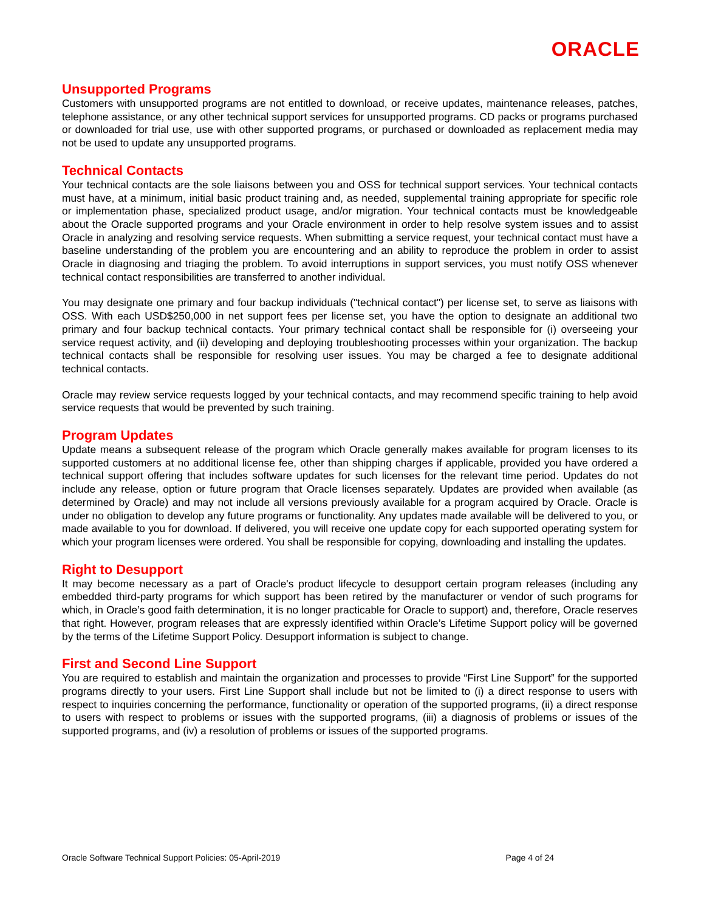ORACLE
Unsupported Programs
Customers with unsupported programs are not entitled to download, or receive updates, maintenance releases, patches, telephone assistance, or any other technical support services for unsupported programs. CD packs or programs purchased or downloaded for trial use, use with other supported programs, or purchased or downloaded as replacement media may not be used to update any unsupported programs.
Technical Contacts
Your technical contacts are the sole liaisons between you and OSS for technical support services. Your technical contacts must have, at a minimum, initial basic product training and, as needed, supplemental training appropriate for specific role or implementation phase, specialized product usage, and/or migration. Your technical contacts must be knowledgeable about the Oracle supported programs and your Oracle environment in order to help resolve system issues and to assist Oracle in analyzing and resolving service requests. When submitting a service request, your technical contact must have a baseline understanding of the problem you are encountering and an ability to reproduce the problem in order to assist Oracle in diagnosing and triaging the problem. To avoid interruptions in support services, you must notify OSS whenever technical contact responsibilities are transferred to another individual.
You may designate one primary and four backup individuals ("technical contact") per license set, to serve as liaisons with OSS. With each USD$250,000 in net support fees per license set, you have the option to designate an additional two primary and four backup technical contacts. Your primary technical contact shall be responsible for (i) overseeing your service request activity, and (ii) developing and deploying troubleshooting processes within your organization. The backup technical contacts shall be responsible for resolving user issues. You may be charged a fee to designate additional technical contacts.
Oracle may review service requests logged by your technical contacts, and may recommend specific training to help avoid service requests that would be prevented by such training.
Program Updates
Update means a subsequent release of the program which Oracle generally makes available for program licenses to its supported customers at no additional license fee, other than shipping charges if applicable, provided you have ordered a technical support offering that includes software updates for such licenses for the relevant time period. Updates do not include any release, option or future program that Oracle licenses separately. Updates are provided when available (as determined by Oracle) and may not include all versions previously available for a program acquired by Oracle. Oracle is under no obligation to develop any future programs or functionality. Any updates made available will be delivered to you, or made available to you for download. If delivered, you will receive one update copy for each supported operating system for which your program licenses were ordered. You shall be responsible for copying, downloading and installing the updates.
Right to Desupport
It may become necessary as a part of Oracle's product lifecycle to desupport certain program releases (including any embedded third-party programs for which support has been retired by the manufacturer or vendor of such programs for which, in Oracle’s good faith determination, it is no longer practicable for Oracle to support) and, therefore, Oracle reserves that right. However, program releases that are expressly identified within Oracle’s Lifetime Support policy will be governed by the terms of the Lifetime Support Policy. Desupport information is subject to change.
First and Second Line Support
You are required to establish and maintain the organization and processes to provide “First Line Support” for the supported programs directly to your users. First Line Support shall include but not be limited to (i) a direct response to users with respect to inquiries concerning the performance, functionality or operation of the supported programs, (ii) a direct response to users with respect to problems or issues with the supported programs, (iii) a diagnosis of problems or issues of the supported programs, and (iv) a resolution of problems or issues of the supported programs.
Oracle Software Technical Support Policies: 05-April-2019 Page 4 of 24